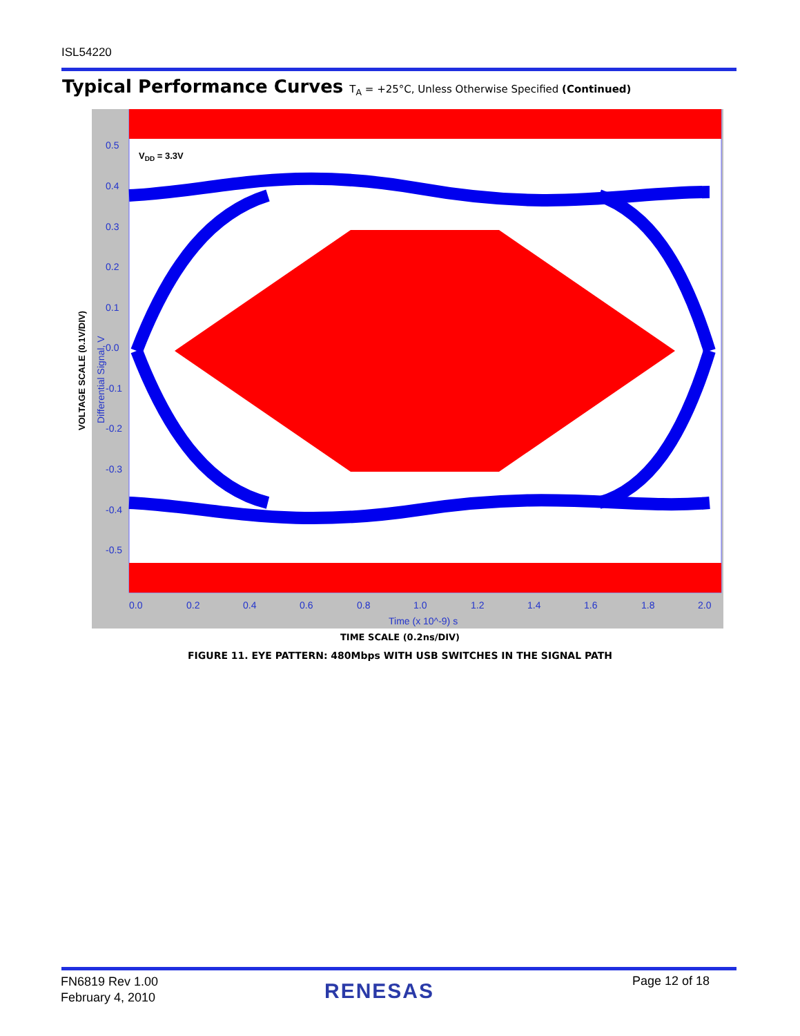ISL54220
Typical Performance Curves T<sub>A</sub> = +25°C, Unless Otherwise Specified (Continued)
0.5
0.4
0.3
0.2
0.1
0.0
-0.1
-0.2
-0.3
-0.4
-0.5
0.0
0.2
0.4
0.6
0.8
1.0
1.2
1.4
1.6
1.8
2.0
Time (x 10^-9) s
Differential Signal, V
VDD = 3.3V
VOLTAGE SCALE (0.1V/DIV)
TIME SCALE (0.2ns/DIV)
FIGURE 11. EYE PATTERN: 480Mbps WITH USB SWITCHES IN THE SIGNAL PATH
FN6819 Rev 1.00
February 4, 2010
RENESAS Page 12 of 18